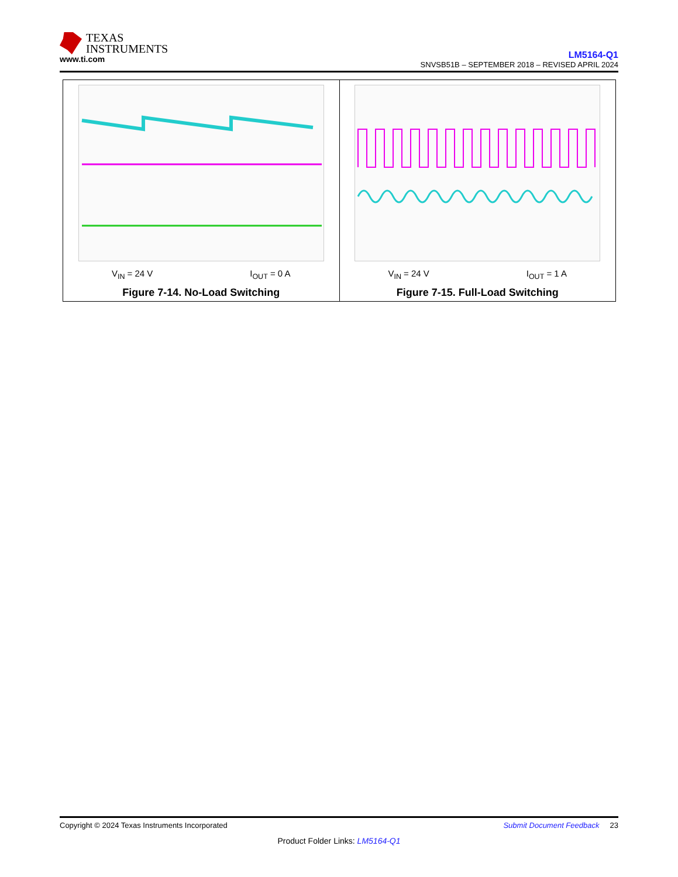TEXAS
INSTRUMENTS
www.ti.com
LM5164-Q1
SNVSB51B – SEPTEMBER 2018 – REVISED APRIL 2024
V<sub>IN</sub> = 24 V I<sub>OUT</sub> = 0 A
Figure 7-14. No-Load Switching
V<sub>IN</sub> = 24 V I<sub>OUT</sub> = 1 A
Figure 7-15. Full-Load Switching
Copyright © 2024 Texas Instruments Incorporated Submit Document Feedback 23
Product Folder Links: LM5164-Q1